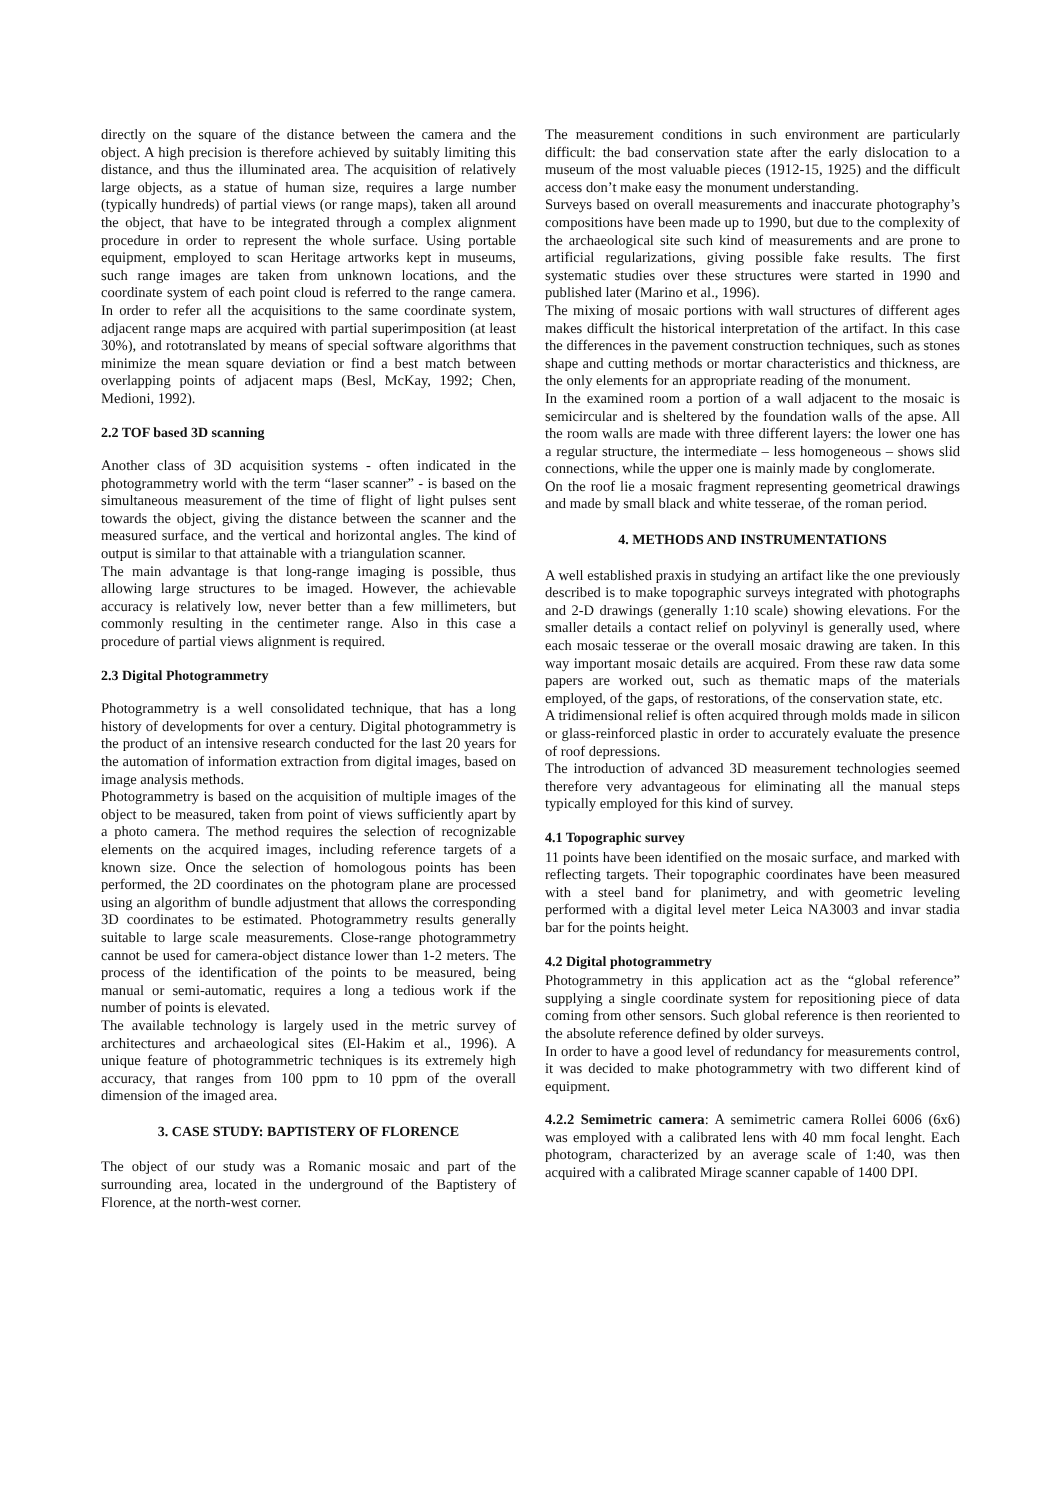directly on the square of the distance between the camera and the object. A high precision is therefore achieved by suitably limiting this distance, and thus the illuminated area. The acquisition of relatively large objects, as a statue of human size, requires a large number (typically hundreds) of partial views (or range maps), taken all around the object, that have to be integrated through a complex alignment procedure in order to represent the whole surface. Using portable equipment, employed to scan Heritage artworks kept in museums, such range images are taken from unknown locations, and the coordinate system of each point cloud is referred to the range camera. In order to refer all the acquisitions to the same coordinate system, adjacent range maps are acquired with partial superimposition (at least 30%), and rototranslated by means of special software algorithms that minimize the mean square deviation or find a best match between overlapping points of adjacent maps (Besl, McKay, 1992; Chen, Medioni, 1992).
2.2 TOF based 3D scanning
Another class of 3D acquisition systems - often indicated in the photogrammetry world with the term “laser scanner” - is based on the simultaneous measurement of the time of flight of light pulses sent towards the object, giving the distance between the scanner and the measured surface, and the vertical and horizontal angles. The kind of output is similar to that attainable with a triangulation scanner.
The main advantage is that long-range imaging is possible, thus allowing large structures to be imaged. However, the achievable accuracy is relatively low, never better than a few millimeters, but commonly resulting in the centimeter range. Also in this case a procedure of partial views alignment is required.
2.3 Digital Photogrammetry
Photogrammetry is a well consolidated technique, that has a long history of developments for over a century. Digital photogrammetry is the product of an intensive research conducted for the last 20 years for the automation of information extraction from digital images, based on image analysis methods.
Photogrammetry is based on the acquisition of multiple images of the object to be measured, taken from point of views sufficiently apart by a photo camera. The method requires the selection of recognizable elements on the acquired images, including reference targets of a known size. Once the selection of homologous points has been performed, the 2D coordinates on the photogram plane are processed using an algorithm of bundle adjustment that allows the corresponding 3D coordinates to be estimated. Photogrammetry results generally suitable to large scale measurements. Close-range photogrammetry cannot be used for camera-object distance lower than 1-2 meters. The process of the identification of the points to be measured, being manual or semi-automatic, requires a long a tedious work if the number of points is elevated.
The available technology is largely used in the metric survey of architectures and archaeological sites (El-Hakim et al., 1996). A unique feature of photogrammetric techniques is its extremely high accuracy, that ranges from 100 ppm to 10 ppm of the overall dimension of the imaged area.
3. CASE STUDY: BAPTISTERY OF FLORENCE
The object of our study was a Romanic mosaic and part of the surrounding area, located in the underground of the Baptistery of Florence, at the north-west corner.
The measurement conditions in such environment are particularly difficult: the bad conservation state after the early dislocation to a museum of the most valuable pieces (1912-15, 1925) and the difficult access don’t make easy the monument understanding.
Surveys based on overall measurements and inaccurate photography’s compositions have been made up to 1990, but due to the complexity of the archaeological site such kind of measurements and are prone to artificial regularizations, giving possible fake results. The first systematic studies over these structures were started in 1990 and published later (Marino et al., 1996).
The mixing of mosaic portions with wall structures of different ages makes difficult the historical interpretation of the artifact. In this case the differences in the pavement construction techniques, such as stones shape and cutting methods or mortar characteristics and thickness, are the only elements for an appropriate reading of the monument.
In the examined room a portion of a wall adjacent to the mosaic is semicircular and is sheltered by the foundation walls of the apse. All the room walls are made with three different layers: the lower one has a regular structure, the intermediate – less homogeneous – shows slid connections, while the upper one is mainly made by conglomerate.
On the roof lie a mosaic fragment representing geometrical drawings and made by small black and white tesserae, of the roman period.
4. METHODS AND INSTRUMENTATIONS
A well established praxis in studying an artifact like the one previously described is to make topographic surveys integrated with photographs and 2-D drawings (generally 1:10 scale) showing elevations. For the smaller details a contact relief on polyvinyl is generally used, where each mosaic tesserae or the overall mosaic drawing are taken. In this way important mosaic details are acquired. From these raw data some papers are worked out, such as thematic maps of the materials employed, of the gaps, of restorations, of the conservation state, etc.
A tridimensional relief is often acquired through molds made in silicon or glass-reinforced plastic in order to accurately evaluate the presence of roof depressions.
The introduction of advanced 3D measurement technologies seemed therefore very advantageous for eliminating all the manual steps typically employed for this kind of survey.
4.1 Topographic survey
11 points have been identified on the mosaic surface, and marked with reflecting targets. Their topographic coordinates have been measured with a steel band for planimetry, and with geometric leveling performed with a digital level meter Leica NA3003 and invar stadia bar for the points height.
4.2 Digital photogrammetry
Photogrammetry in this application act as the “global reference” supplying a single coordinate system for repositioning piece of data coming from other sensors. Such global reference is then reoriented to the absolute reference defined by older surveys.
In order to have a good level of redundancy for measurements control, it was decided to make photogrammetry with two different kind of equipment.
4.2.2 Semimetric camera: A semimetric camera Rollei 6006 (6x6) was employed with a calibrated lens with 40 mm focal lenght. Each photogram, characterized by an average scale of 1:40, was then acquired with a calibrated Mirage scanner capable of 1400 DPI.